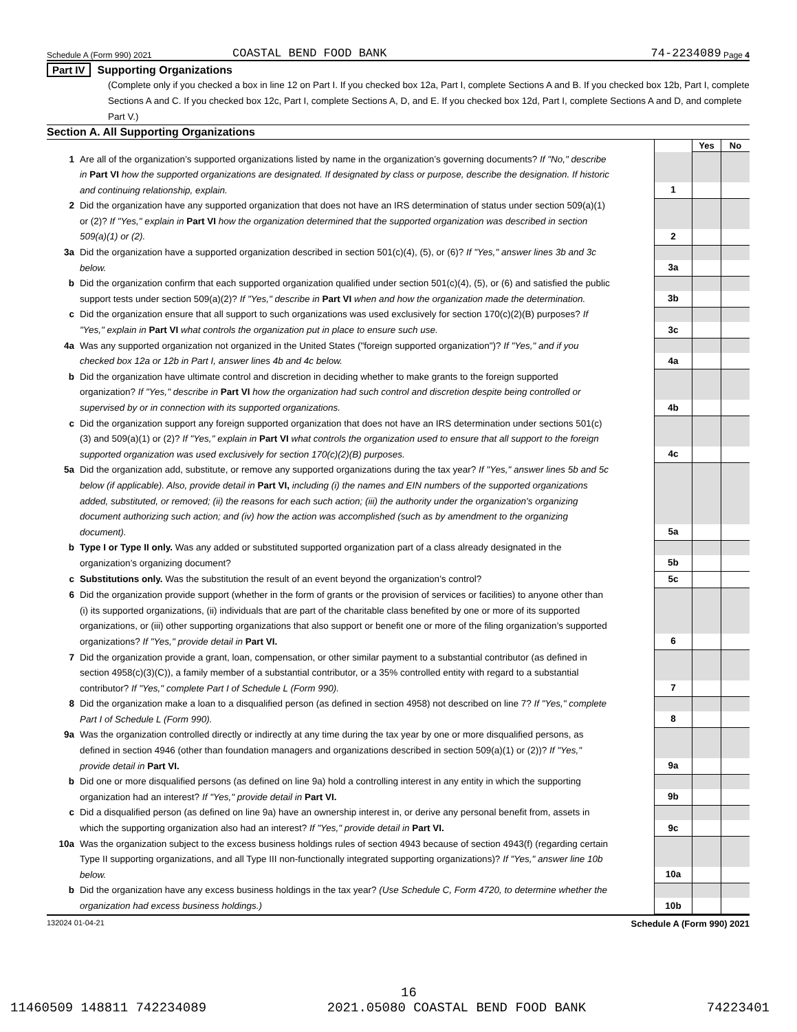Schedule A (Form 990) 2021 COASTAL BEND FOOD BANK 74-2234089 Page 4
Part IV Supporting Organizations
(Complete only if you checked a box in line 12 on Part I. If you checked box 12a, Part I, complete Sections A and B. If you checked box 12b, Part I, complete Sections A and C. If you checked box 12c, Part I, complete Sections A, D, and E. If you checked box 12d, Part I, complete Sections A and D, and complete Part V.)
Section A. All Supporting Organizations
| | | | Yes | No |
| 1 | Are all of the organization’s supported organizations listed by name in the organization’s governing documents? If "No," describe in Part VI how the supported organizations are designated. If designated by class or purpose, describe the designation. If historic and continuing relationship, explain. | 1 | | |
| 2 | Did the organization have any supported organization that does not have an IRS determination of status under section 509(a)(1) or (2)? If "Yes," explain in Part VI how the organization determined that the supported organization was described in section 509(a)(1) or (2). | 2 | | |
| 3a | Did the organization have a supported organization described in section 501(c)(4), (5), or (6)? If "Yes," answer lines 3b and 3c below. | 3a | | |
| b | Did the organization confirm that each supported organization qualified under section 501(c)(4), (5), or (6) and satisfied the public support tests under section 509(a)(2)? If "Yes," describe in Part VI when and how the organization made the determination. | 3b | | |
| c | Did the organization ensure that all support to such organizations was used exclusively for section 170(c)(2)(B) purposes? If "Yes," explain in Part VI what controls the organization put in place to ensure such use. | 3c | | |
| 4a | Was any supported organization not organized in the United States ("foreign supported organization")? If "Yes," and if you checked box 12a or 12b in Part I, answer lines 4b and 4c below. | 4a | | |
| b | Did the organization have ultimate control and discretion in deciding whether to make grants to the foreign supported organization? If "Yes," describe in Part VI how the organization had such control and discretion despite being controlled or supervised by or in connection with its supported organizations. | 4b | | |
| c | Did the organization support any foreign supported organization that does not have an IRS determination under sections 501(c)(3) and 509(a)(1) or (2)? If "Yes," explain in Part VI what controls the organization used to ensure that all support to the foreign supported organization was used exclusively for section 170(c)(2)(B) purposes. | 4c | | |
| 5a | Did the organization add, substitute, or remove any supported organizations during the tax year? If "Yes," answer lines 5b and 5c below (if applicable). Also, provide detail in Part VI, including (i) the names and EIN numbers of the supported organizations added, substituted, or removed; (ii) the reasons for each such action; (iii) the authority under the organization's organizing document authorizing such action; and (iv) how the action was accomplished (such as by amendment to the organizing document). | 5a | | |
| b | Type I or Type II only. Was any added or substituted supported organization part of a class already designated in the organization’s organizing document? | 5b | | |
| c | Substitutions only. Was the substitution the result of an event beyond the organization’s control? | 5c | | |
| 6 | Did the organization provide support (whether in the form of grants or the provision of services or facilities) to anyone other than (i) its supported organizations, (ii) individuals that are part of the charitable class benefited by one or more of its supported organizations, or (iii) other supporting organizations that also support or benefit one or more of the filing organization’s supported organizations? If "Yes," provide detail in Part VI. | 6 | | |
| 7 | Did the organization provide a grant, loan, compensation, or other similar payment to a substantial contributor (as defined in section 4958(c)(3)(C)), a family member of a substantial contributor, or a 35% controlled entity with regard to a substantial contributor? If "Yes," complete Part I of Schedule L (Form 990). | 7 | | |
| 8 | Did the organization make a loan to a disqualified person (as defined in section 4958) not described on line 7? If "Yes," complete Part I of Schedule L (Form 990). | 8 | | |
| 9a | Was the organization controlled directly or indirectly at any time during the tax year by one or more disqualified persons, as defined in section 4946 (other than foundation managers and organizations described in section 509(a)(1) or (2))? If "Yes," provide detail in Part VI. | 9a | | |
| b | Did one or more disqualified persons (as defined on line 9a) hold a controlling interest in any entity in which the supporting organization had an interest? If "Yes," provide detail in Part VI. | 9b | | |
| c | Did a disqualified person (as defined on line 9a) have an ownership interest in, or derive any personal benefit from, assets in which the supporting organization also had an interest? If "Yes," provide detail in Part VI. | 9c | | |
| 10a | Was the organization subject to the excess business holdings rules of section 4943 because of section 4943(f) (regarding certain Type II supporting organizations, and all Type III non-functionally integrated supporting organizations)? If "Yes," answer line 10b below. | 10a | | |
| b | Did the organization have any excess business holdings in the tax year? (Use Schedule C, Form 4720, to determine whether the organization had excess business holdings.) | 10b | | |
132024 01-04-21 Schedule A (Form 990) 2021
16
11460509 148811 742234089 2021.05080 COASTAL BEND FOOD BANK 74223401